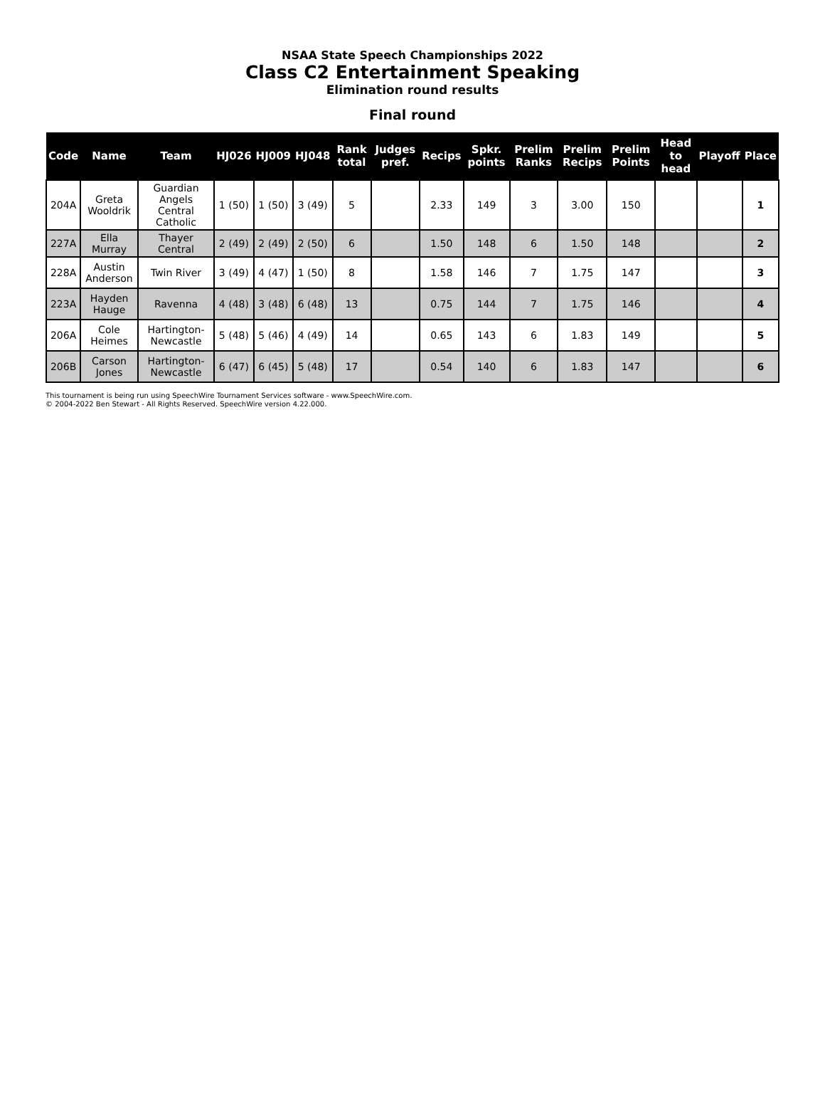NSAA State Speech Championships 2022
Class C2 Entertainment Speaking
Elimination round results
Final round
| Code | Name | Team | HJ026 | HJ009 | HJ048 | Rank total | Judges pref. | Recips | Spkr. points | Prelim Ranks | Prelim Recips | Prelim Points | Head to head | Playoff | Place |
| --- | --- | --- | --- | --- | --- | --- | --- | --- | --- | --- | --- | --- | --- | --- | --- |
| 204A | Greta Wooldrik | Guardian Angels Central Catholic | 1 (50) | 1 (50) | 3 (49) | 5 | | 2.33 | 149 | 3 | 3.00 | 150 | | | 1 |
| 227A | Ella Murray | Thayer Central | 2 (49) | 2 (49) | 2 (50) | 6 | | 1.50 | 148 | 6 | 1.50 | 148 | | | 2 |
| 228A | Austin Anderson | Twin River | 3 (49) | 4 (47) | 1 (50) | 8 | | 1.58 | 146 | 7 | 1.75 | 147 | | | 3 |
| 223A | Hayden Hauge | Ravenna | 4 (48) | 3 (48) | 6 (48) | 13 | | 0.75 | 144 | 7 | 1.75 | 146 | | | 4 |
| 206A | Cole Heimes | Hartington-Newcastle | 5 (48) | 5 (46) | 4 (49) | 14 | | 0.65 | 143 | 6 | 1.83 | 149 | | | 5 |
| 206B | Carson Jones | Hartington-Newcastle | 6 (47) | 6 (45) | 5 (48) | 17 | | 0.54 | 140 | 6 | 1.83 | 147 | | | 6 |
This tournament is being run using SpeechWire Tournament Services software - www.SpeechWire.com.
© 2004-2022 Ben Stewart - All Rights Reserved. SpeechWire version 4.22.000.